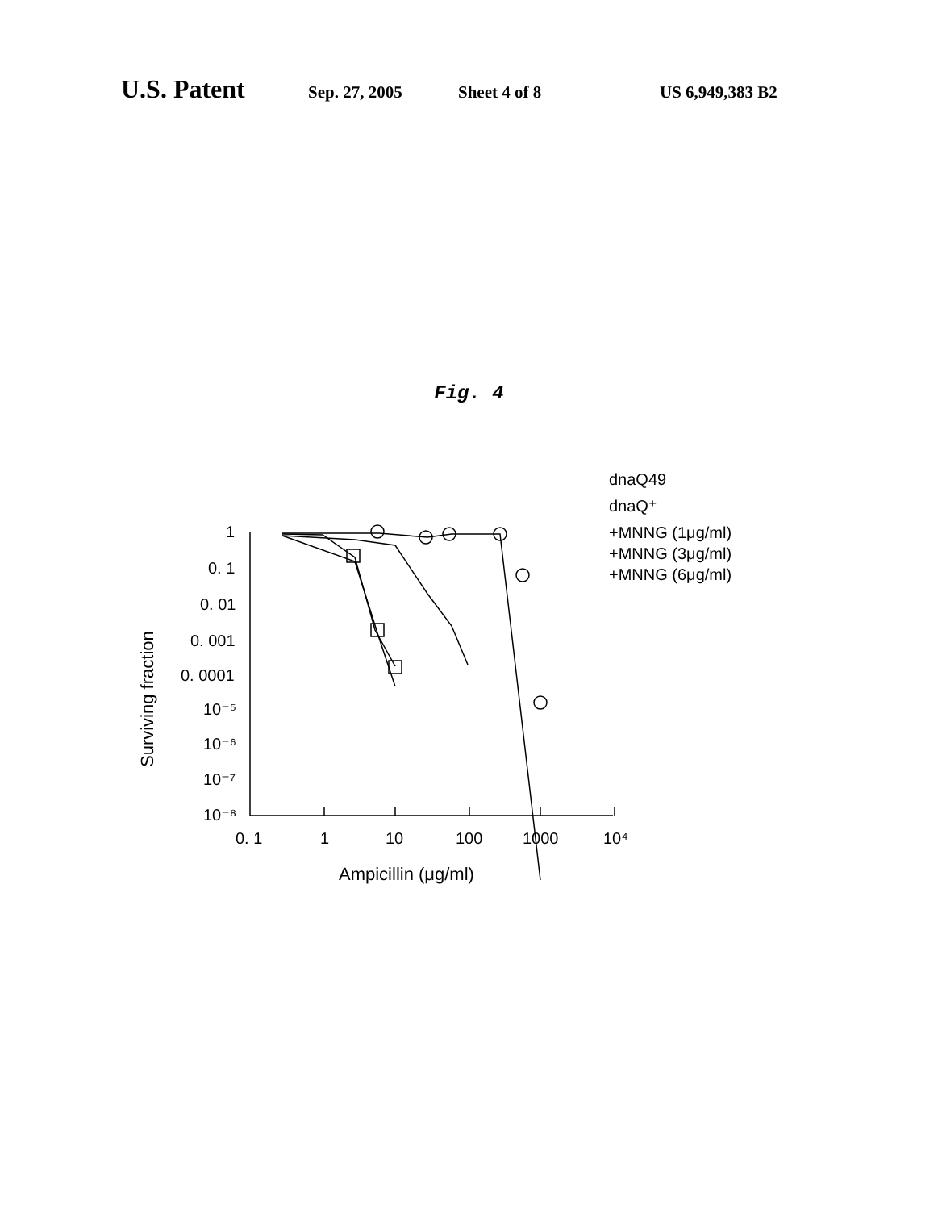U.S. Patent Sep. 27, 2005 Sheet 4 of 8 US 6,949,383 B2
Fig. 4
1
0. 1
0. 01
0. 001
0. 0001
10⁻⁵
10⁻⁶
10⁻⁷
10⁻⁸
0. 1
1
10
100
1000
10⁴
Ampicillin (μg/ml)
Surviving fraction
dnaQ49
dnaQ⁺
+MNNG (1μg/ml)
+MNNG (3μg/ml)
+MNNG (6μg/ml)